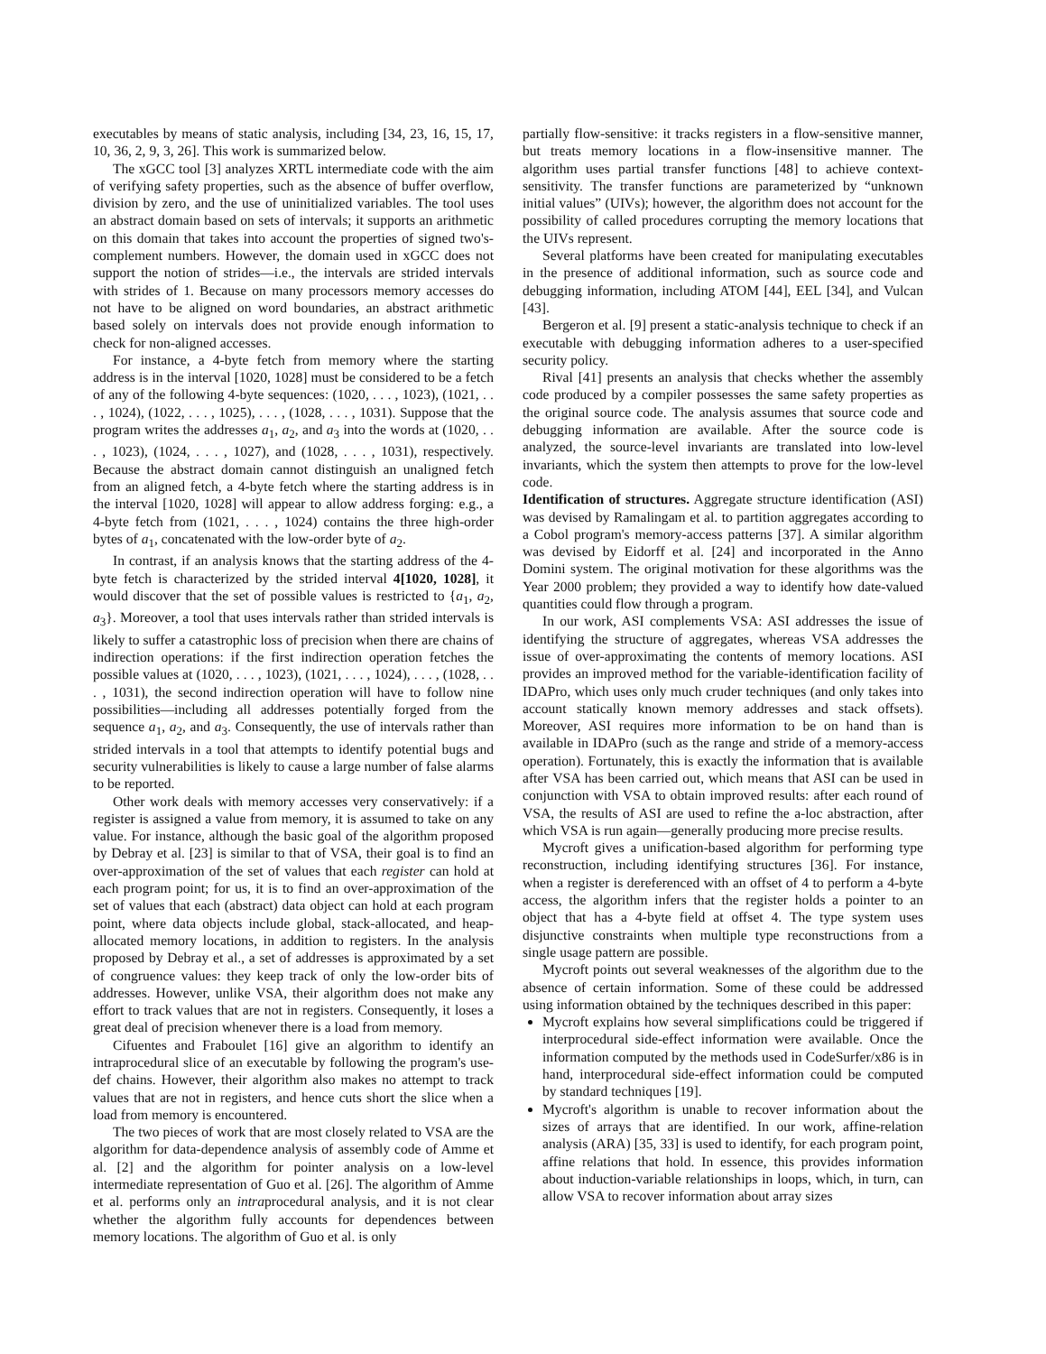executables by means of static analysis, including [34, 23, 16, 15, 17, 10, 36, 2, 9, 3, 26]. This work is summarized below.
The xGCC tool [3] analyzes XRTL intermediate code with the aim of verifying safety properties, such as the absence of buffer overflow, division by zero, and the use of uninitialized variables. The tool uses an abstract domain based on sets of intervals; it supports an arithmetic on this domain that takes into account the properties of signed two's-complement numbers. However, the domain used in xGCC does not support the notion of strides—i.e., the intervals are strided intervals with strides of 1. Because on many processors memory accesses do not have to be aligned on word boundaries, an abstract arithmetic based solely on intervals does not provide enough information to check for non-aligned accesses.
For instance, a 4-byte fetch from memory where the starting address is in the interval [1020, 1028] must be considered to be a fetch of any of the following 4-byte sequences: (1020, . . . , 1023), (1021, . . . , 1024), (1022, . . . , 1025), . . . , (1028, . . . , 1031). Suppose that the program writes the addresses a<sub>1</sub>, a<sub>2</sub>, and a<sub>3</sub> into the words at (1020, . . . , 1023), (1024, . . . , 1027), and (1028, . . . , 1031), respectively. Because the abstract domain cannot distinguish an unaligned fetch from an aligned fetch, a 4-byte fetch where the starting address is in the interval [1020, 1028] will appear to allow address forging: e.g., a 4-byte fetch from (1021, . . . , 1024) contains the three high-order bytes of a<sub>1</sub>, concatenated with the low-order byte of a<sub>2</sub>.
In contrast, if an analysis knows that the starting address of the 4-byte fetch is characterized by the strided interval 4[1020, 1028], it would discover that the set of possible values is restricted to {a<sub>1</sub>, a<sub>2</sub>, a<sub>3</sub>}. Moreover, a tool that uses intervals rather than strided intervals is likely to suffer a catastrophic loss of precision when there are chains of indirection operations: if the first indirection operation fetches the possible values at (1020, . . . , 1023), (1021, . . . , 1024), . . . , (1028, . . . , 1031), the second indirection operation will have to follow nine possibilities—including all addresses potentially forged from the sequence a<sub>1</sub>, a<sub>2</sub>, and a<sub>3</sub>. Consequently, the use of intervals rather than strided intervals in a tool that attempts to identify potential bugs and security vulnerabilities is likely to cause a large number of false alarms to be reported.
Other work deals with memory accesses very conservatively: if a register is assigned a value from memory, it is assumed to take on any value. For instance, although the basic goal of the algorithm proposed by Debray et al. [23] is similar to that of VSA, their goal is to find an over-approximation of the set of values that each register can hold at each program point; for us, it is to find an over-approximation of the set of values that each (abstract) data object can hold at each program point, where data objects include global, stack-allocated, and heap-allocated memory locations, in addition to registers. In the analysis proposed by Debray et al., a set of addresses is approximated by a set of congruence values: they keep track of only the low-order bits of addresses. However, unlike VSA, their algorithm does not make any effort to track values that are not in registers. Consequently, it loses a great deal of precision whenever there is a load from memory.
Cifuentes and Fraboulet [16] give an algorithm to identify an intraprocedural slice of an executable by following the program's use-def chains. However, their algorithm also makes no attempt to track values that are not in registers, and hence cuts short the slice when a load from memory is encountered.
The two pieces of work that are most closely related to VSA are the algorithm for data-dependence analysis of assembly code of Amme et al. [2] and the algorithm for pointer analysis on a low-level intermediate representation of Guo et al. [26]. The algorithm of Amme et al. performs only an intraprocedural analysis, and it is not clear whether the algorithm fully accounts for dependences between memory locations. The algorithm of Guo et al. is only
partially flow-sensitive: it tracks registers in a flow-sensitive manner, but treats memory locations in a flow-insensitive manner. The algorithm uses partial transfer functions [48] to achieve context-sensitivity. The transfer functions are parameterized by “unknown initial values” (UIVs); however, the algorithm does not account for the possibility of called procedures corrupting the memory locations that the UIVs represent.
Several platforms have been created for manipulating executables in the presence of additional information, such as source code and debugging information, including ATOM [44], EEL [34], and Vulcan [43].
Bergeron et al. [9] present a static-analysis technique to check if an executable with debugging information adheres to a user-specified security policy.
Rival [41] presents an analysis that checks whether the assembly code produced by a compiler possesses the same safety properties as the original source code. The analysis assumes that source code and debugging information are available. After the source code is analyzed, the source-level invariants are translated into low-level invariants, which the system then attempts to prove for the low-level code.
Identification of structures. Aggregate structure identification (ASI) was devised by Ramalingam et al. to partition aggregates according to a Cobol program's memory-access patterns [37]. A similar algorithm was devised by Eidorff et al. [24] and incorporated in the Anno Domini system. The original motivation for these algorithms was the Year 2000 problem; they provided a way to identify how date-valued quantities could flow through a program.
In our work, ASI complements VSA: ASI addresses the issue of identifying the structure of aggregates, whereas VSA addresses the issue of over-approximating the contents of memory locations. ASI provides an improved method for the variable-identification facility of IDAPro, which uses only much cruder techniques (and only takes into account statically known memory addresses and stack offsets). Moreover, ASI requires more information to be on hand than is available in IDAPro (such as the range and stride of a memory-access operation). Fortunately, this is exactly the information that is available after VSA has been carried out, which means that ASI can be used in conjunction with VSA to obtain improved results: after each round of VSA, the results of ASI are used to refine the a-loc abstraction, after which VSA is run again—generally producing more precise results.
Mycroft gives a unification-based algorithm for performing type reconstruction, including identifying structures [36]. For instance, when a register is dereferenced with an offset of 4 to perform a 4-byte access, the algorithm infers that the register holds a pointer to an object that has a 4-byte field at offset 4. The type system uses disjunctive constraints when multiple type reconstructions from a single usage pattern are possible.
Mycroft points out several weaknesses of the algorithm due to the absence of certain information. Some of these could be addressed using information obtained by the techniques described in this paper:
Mycroft explains how several simplifications could be triggered if interprocedural side-effect information were available. Once the information computed by the methods used in CodeSurfer/x86 is in hand, interprocedural side-effect information could be computed by standard techniques [19].
Mycroft's algorithm is unable to recover information about the sizes of arrays that are identified. In our work, affine-relation analysis (ARA) [35, 33] is used to identify, for each program point, affine relations that hold. In essence, this provides information about induction-variable relationships in loops, which, in turn, can allow VSA to recover information about array sizes